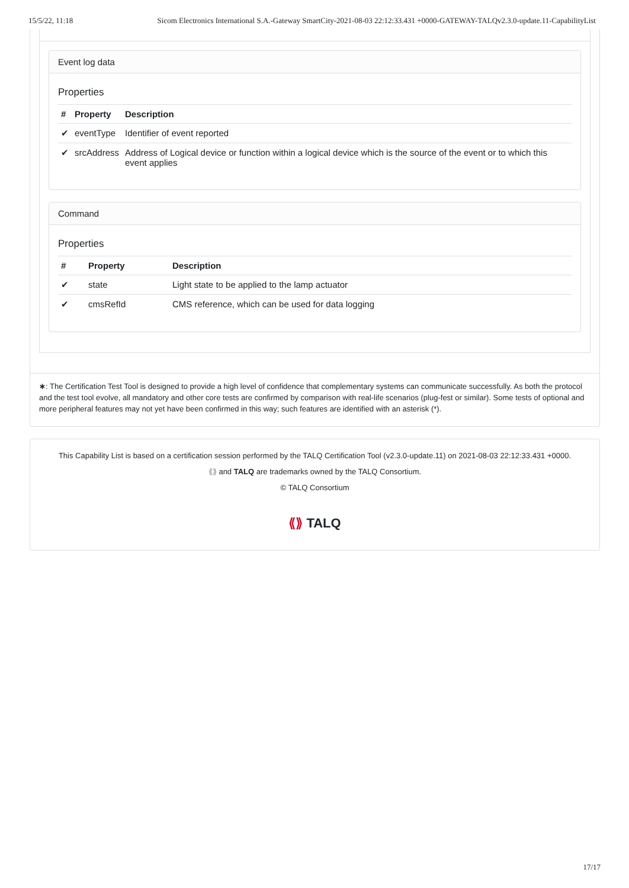15/5/22, 11:18 Sicom Electronics International S.A.-Gateway SmartCity-2021-08-03 22:12:33.431 +0000-GATEWAY-TALQv2.3.0-update.11-CapabilityList
Event log data
Properties
| # | Property | Description |
| --- | --- | --- |
| ✔ | eventType | Identifier of event reported |
| ✔ | srcAddress | Address of Logical device or function within a logical device which is the source of the event or to which this event applies |
Command
Properties
| # | Property | Description |
| --- | --- | --- |
| ✔ | state | Light state to be applied to the lamp actuator |
| ✔ | cmsRefId | CMS reference, which can be used for data logging |
∗: The Certification Test Tool is designed to provide a high level of confidence that complementary systems can communicate successfully. As both the protocol and the test tool evolve, all mandatory and other core tests are confirmed by comparison with real-life scenarios (plug-fest or similar). Some tests of optional and more peripheral features may not yet have been confirmed in this way; such features are identified with an asterisk (*).
This Capability List is based on a certification session performed by the TALQ Certification Tool (v2.3.0-update.11) on 2021-08-03 22:12:33.431 +0000.
⟪⟫ and TALQ are trademarks owned by the TALQ Consortium.
© TALQ Consortium
⟪⟫ TALQ
17/17